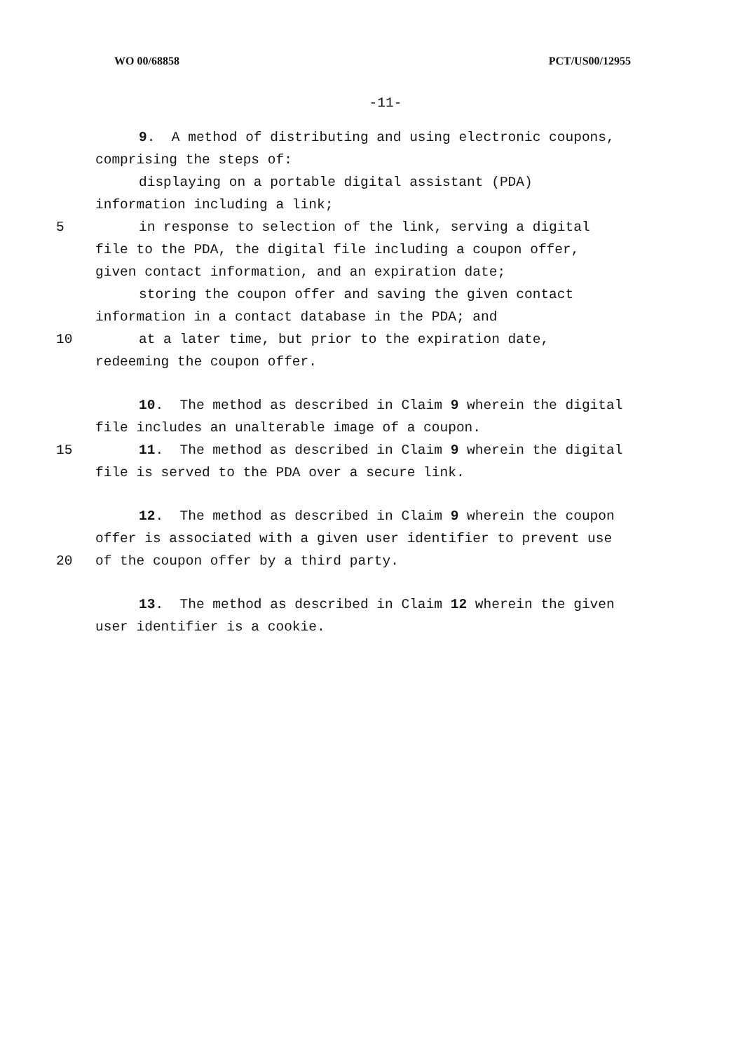WO 00/68858 PCT/US00/12955
-11-
9. A method of distributing and using electronic coupons,
comprising the steps of:
displaying on a portable digital assistant (PDA)
information including a link;
5 in response to selection of the link, serving a digital
file to the PDA, the digital file including a coupon offer,
given contact information, and an expiration date;
storing the coupon offer and saving the given contact
information in a contact database in the PDA; and
10 at a later time, but prior to the expiration date,
redeeming the coupon offer.
10. The method as described in Claim 9 wherein the digital
file includes an unalterable image of a coupon.
15 11. The method as described in Claim 9 wherein the digital
file is served to the PDA over a secure link.
12. The method as described in Claim 9 wherein the coupon
offer is associated with a given user identifier to prevent use
20 of the coupon offer by a third party.
13. The method as described in Claim 12 wherein the given
user identifier is a cookie.